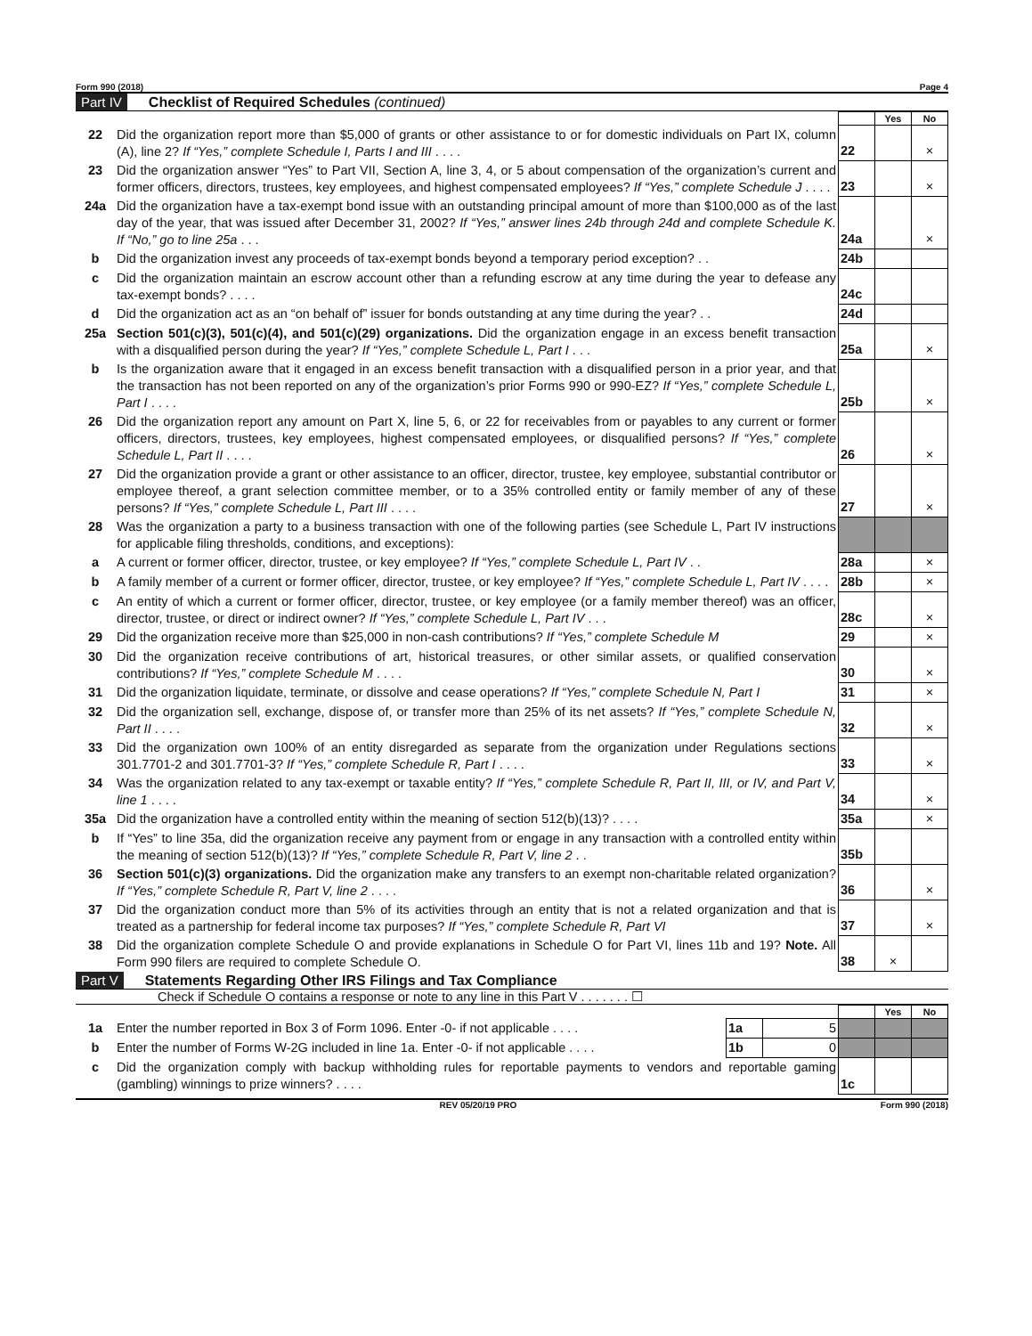Form 990 (2018) Page 4
Part IV Checklist of Required Schedules (continued)
| | | | Yes | No |
| 22 | Did the organization report more than $5,000 of grants or other assistance to or for domestic individuals on Part IX, column (A), line 2? If “Yes,” complete Schedule I, Parts I and III . . . . | 22 | | × |
| 23 | Did the organization answer “Yes” to Part VII, Section A, line 3, 4, or 5 about compensation of the organization’s current and former officers, directors, trustees, key employees, and highest compensated employees? If “Yes,” complete Schedule J . . . . | 23 | | × |
| 24a | Did the organization have a tax-exempt bond issue with an outstanding principal amount of more than $100,000 as of the last day of the year, that was issued after December 31, 2002? If “Yes,” answer lines 24b through 24d and complete Schedule K. If “No,” go to line 25a . . . | 24a | | × |
| b | Did the organization invest any proceeds of tax-exempt bonds beyond a temporary period exception? . . | 24b | | |
| c | Did the organization maintain an escrow account other than a refunding escrow at any time during the year to defease any tax-exempt bonds? . . . . | 24c | | |
| d | Did the organization act as an “on behalf of” issuer for bonds outstanding at any time during the year? . . | 24d | | |
| 25a | Section 501(c)(3), 501(c)(4), and 501(c)(29) organizations. Did the organization engage in an excess benefit transaction with a disqualified person during the year? If “Yes,” complete Schedule L, Part I . . . | 25a | | × |
| b | Is the organization aware that it engaged in an excess benefit transaction with a disqualified person in a prior year, and that the transaction has not been reported on any of the organization’s prior Forms 990 or 990-EZ? If “Yes,” complete Schedule L, Part I . . . . | 25b | | × |
| 26 | Did the organization report any amount on Part X, line 5, 6, or 22 for receivables from or payables to any current or former officers, directors, trustees, key employees, highest compensated employees, or disqualified persons? If “Yes,” complete Schedule L, Part II . . . . | 26 | | × |
| 27 | Did the organization provide a grant or other assistance to an officer, director, trustee, key employee, substantial contributor or employee thereof, a grant selection committee member, or to a 35% controlled entity or family member of any of these persons? If “Yes,” complete Schedule L, Part III . . . . | 27 | | × |
| 28 | Was the organization a party to a business transaction with one of the following parties (see Schedule L, Part IV instructions for applicable filing thresholds, conditions, and exceptions): | | | |
| a | A current or former officer, director, trustee, or key employee? If “Yes,” complete Schedule L, Part IV . . | 28a | | × |
| b | A family member of a current or former officer, director, trustee, or key employee? If “Yes,” complete Schedule L, Part IV . . . . | 28b | | × |
| c | An entity of which a current or former officer, director, trustee, or key employee (or a family member thereof) was an officer, director, trustee, or direct or indirect owner? If “Yes,” complete Schedule L, Part IV . . . | 28c | | × |
| 29 | Did the organization receive more than $25,000 in non-cash contributions? If “Yes,” complete Schedule M | 29 | | × |
| 30 | Did the organization receive contributions of art, historical treasures, or other similar assets, or qualified conservation contributions? If “Yes,” complete Schedule M . . . . | 30 | | × |
| 31 | Did the organization liquidate, terminate, or dissolve and cease operations? If “Yes,” complete Schedule N, Part I | 31 | | × |
| 32 | Did the organization sell, exchange, dispose of, or transfer more than 25% of its net assets? If “Yes,” complete Schedule N, Part II . . . . | 32 | | × |
| 33 | Did the organization own 100% of an entity disregarded as separate from the organization under Regulations sections 301.7701-2 and 301.7701-3? If “Yes,” complete Schedule R, Part I . . . . | 33 | | × |
| 34 | Was the organization related to any tax-exempt or taxable entity? If “Yes,” complete Schedule R, Part II, III, or IV, and Part V, line 1 . . . . | 34 | | × |
| 35a | Did the organization have a controlled entity within the meaning of section 512(b)(13)? . . . . | 35a | | × |
| b | If “Yes” to line 35a, did the organization receive any payment from or engage in any transaction with a controlled entity within the meaning of section 512(b)(13)? If “Yes,” complete Schedule R, Part V, line 2 . . | 35b | | |
| 36 | Section 501(c)(3) organizations. Did the organization make any transfers to an exempt non-charitable related organization? If “Yes,” complete Schedule R, Part V, line 2 . . . . | 36 | | × |
| 37 | Did the organization conduct more than 5% of its activities through an entity that is not a related organization and that is treated as a partnership for federal income tax purposes? If “Yes,” complete Schedule R, Part VI | 37 | | × |
| 38 | Did the organization complete Schedule O and provide explanations in Schedule O for Part VI, lines 11b and 19? Note. All Form 990 filers are required to complete Schedule O. | 38 | × | |
Part V Statements Regarding Other IRS Filings and Tax Compliance
Check if Schedule O contains a response or note to any line in this Part V . . . . . . . ☐
| | | | | | Yes | No |
| 1a | Enter the number reported in Box 3 of Form 1096. Enter -0- if not applicable . . . . | 1a | 5 | | | |
| b | Enter the number of Forms W-2G included in line 1a. Enter -0- if not applicable . . . . | 1b | 0 | | | |
| c | Did the organization comply with backup withholding rules for reportable payments to vendors and reportable gaming (gambling) winnings to prize winners? . . . . | | | 1c | | |
REV 05/20/19 PRO Form 990 (2018)